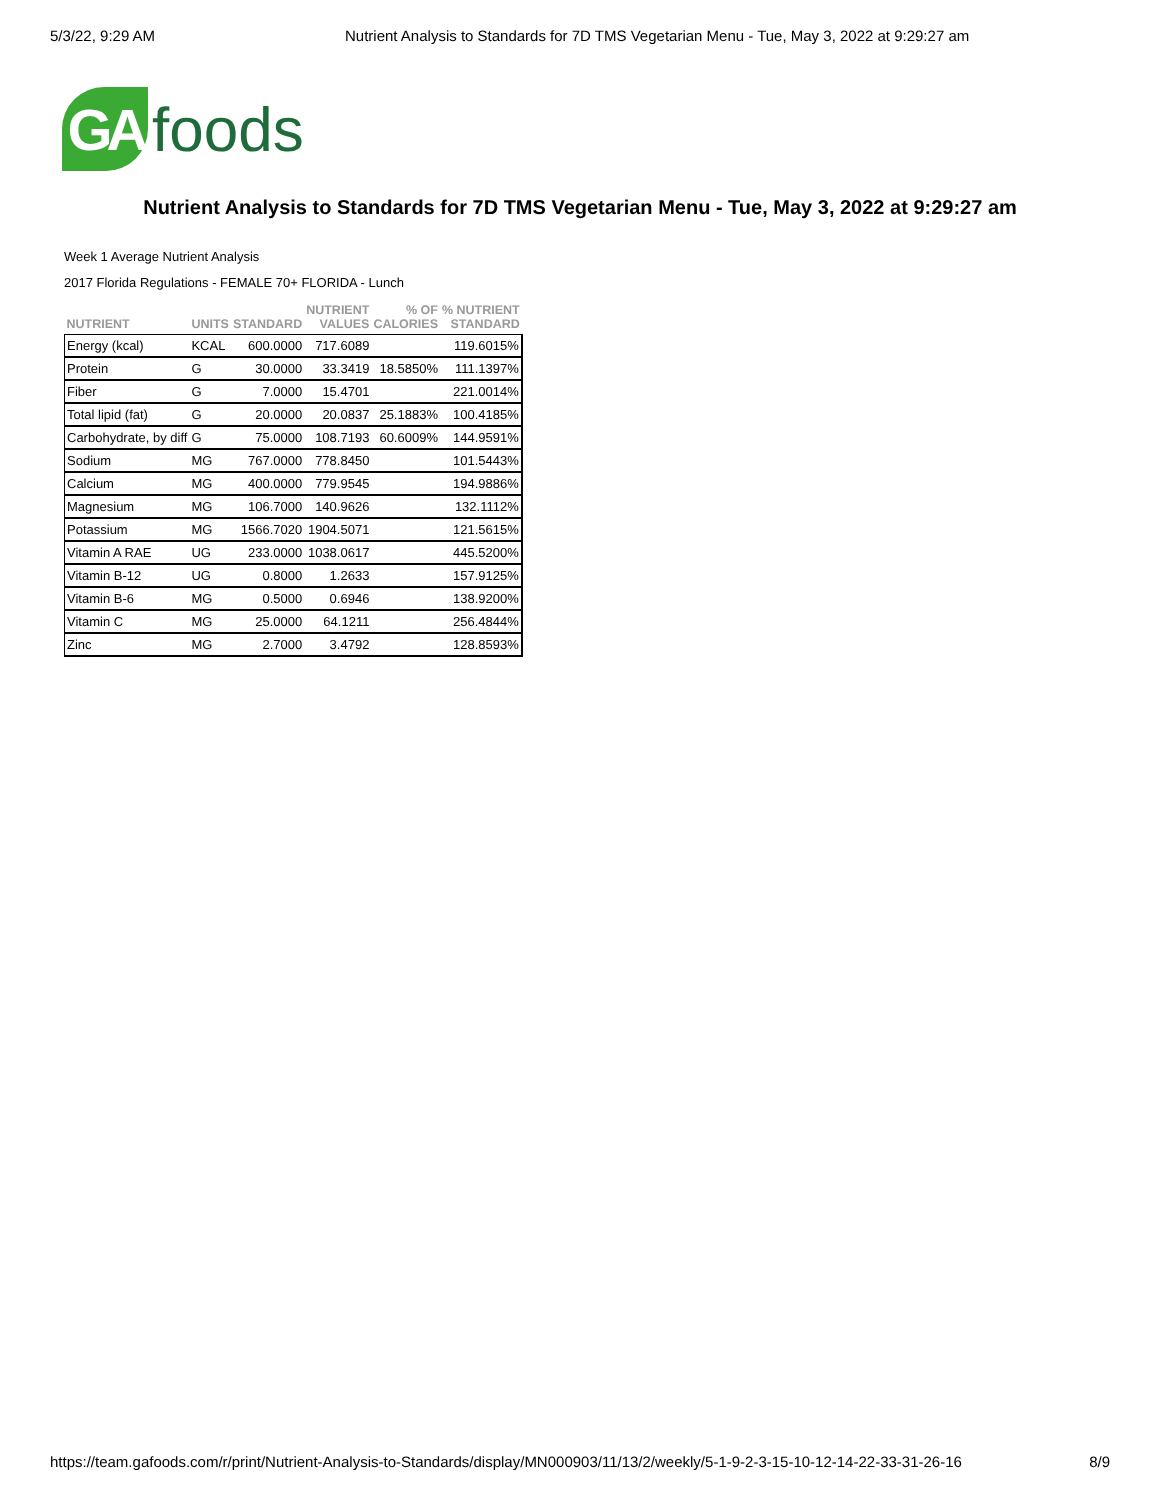5/3/22, 9:29 AM Nutrient Analysis to Standards for 7D TMS Vegetarian Menu - Tue, May 3, 2022 at 9:29:27 am
GA
foods
Nutrient Analysis to Standards for 7D TMS Vegetarian Menu - Tue, May 3, 2022 at 9:29:27 am
Week 1 Average Nutrient Analysis
2017 Florida Regulations - FEMALE 70+ FLORIDA - Lunch
| NUTRIENT | UNITS | STANDARD | NUTRIENT VALUES | % OF CALORIES | % NUTRIENT STANDARD |
| --- | --- | --- | --- | --- | --- |
| Energy (kcal) | KCAL | 600.0000 | 717.6089 | | 119.6015% |
| Protein | G | 30.0000 | 33.3419 | 18.5850% | 111.1397% |
| Fiber | G | 7.0000 | 15.4701 | | 221.0014% |
| Total lipid (fat) | G | 20.0000 | 20.0837 | 25.1883% | 100.4185% |
| Carbohydrate, by diff | G | 75.0000 | 108.7193 | 60.6009% | 144.9591% |
| Sodium | MG | 767.0000 | 778.8450 | | 101.5443% |
| Calcium | MG | 400.0000 | 779.9545 | | 194.9886% |
| Magnesium | MG | 106.7000 | 140.9626 | | 132.1112% |
| Potassium | MG | 1566.7020 | 1904.5071 | | 121.5615% |
| Vitamin A RAE | UG | 233.0000 | 1038.0617 | | 445.5200% |
| Vitamin B-12 | UG | 0.8000 | 1.2633 | | 157.9125% |
| Vitamin B-6 | MG | 0.5000 | 0.6946 | | 138.9200% |
| Vitamin C | MG | 25.0000 | 64.1211 | | 256.4844% |
| Zinc | MG | 2.7000 | 3.4792 | | 128.8593% |
https://team.gafoods.com/r/print/Nutrient-Analysis-to-Standards/display/MN000903/11/13/2/weekly/5-1-9-2-3-15-10-12-14-22-33-31-26-16 8/9